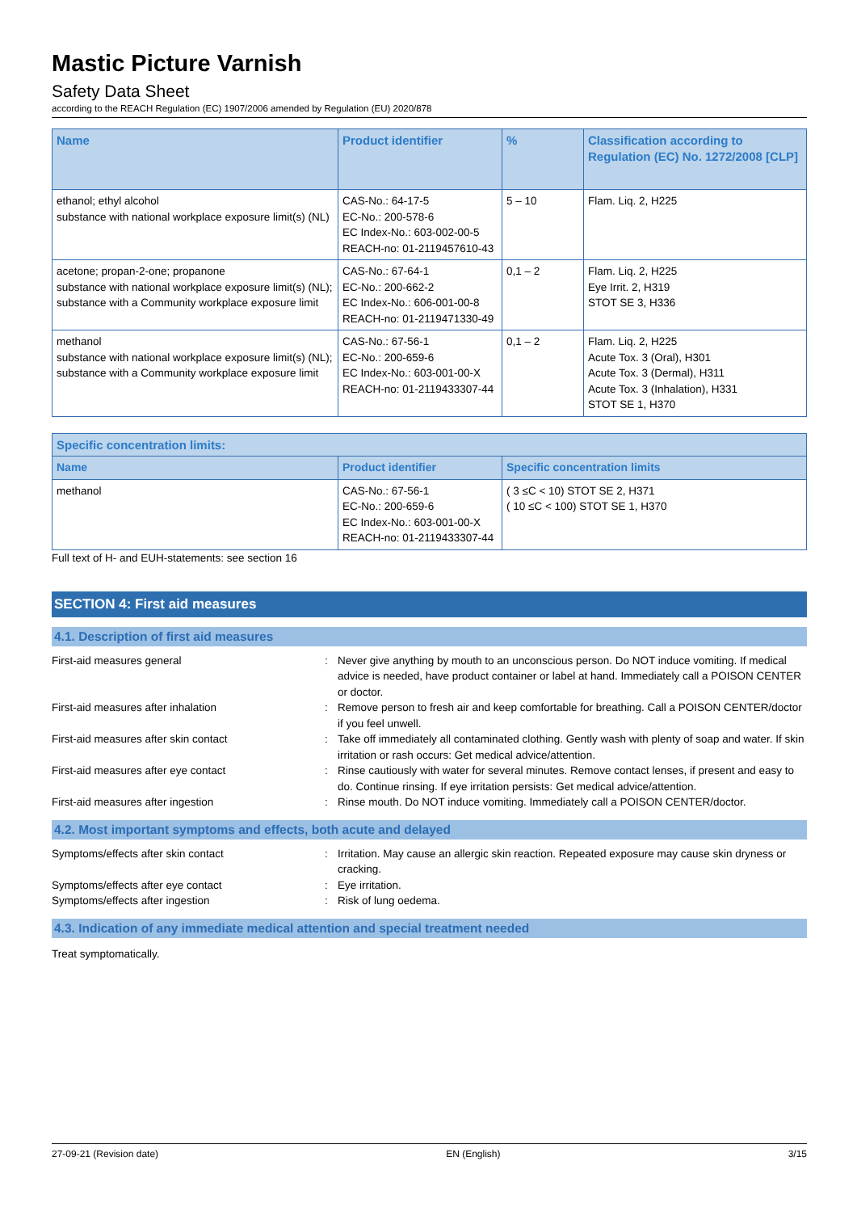Mastic Picture Varnish
Safety Data Sheet
according to the REACH Regulation (EC) 1907/2006 amended by Regulation (EU) 2020/878
| Name | Product identifier | % | Classification according to Regulation (EC) No. 1272/2008 [CLP] |
| --- | --- | --- | --- |
| ethanol; ethyl alcohol substance with national workplace exposure limit(s) (NL) | CAS-No.: 64-17-5 EC-No.: 200-578-6 EC Index-No.: 603-002-00-5 REACH-no: 01-2119457610-43 | 5 – 10 | Flam. Liq. 2, H225 |
| acetone; propan-2-one; propanone substance with national workplace exposure limit(s) (NL); substance with a Community workplace exposure limit | CAS-No.: 67-64-1 EC-No.: 200-662-2 EC Index-No.: 606-001-00-8 REACH-no: 01-2119471330-49 | 0,1 – 2 | Flam. Liq. 2, H225 Eye Irrit. 2, H319 STOT SE 3, H336 |
| methanol substance with national workplace exposure limit(s) (NL); substance with a Community workplace exposure limit | CAS-No.: 67-56-1 EC-No.: 200-659-6 EC Index-No.: 603-001-00-X REACH-no: 01-2119433307-44 | 0,1 – 2 | Flam. Liq. 2, H225 Acute Tox. 3 (Oral), H301 Acute Tox. 3 (Dermal), H311 Acute Tox. 3 (Inhalation), H331 STOT SE 1, H370 |
| Specific concentration limits: | | |
| --- | --- | --- |
| Name | Product identifier | Specific concentration limits |
| methanol | CAS-No.: 67-56-1 EC-No.: 200-659-6 EC Index-No.: 603-001-00-X REACH-no: 01-2119433307-44 | ( 3 ≤C < 10) STOT SE 2, H371 ( 10 ≤C < 100) STOT SE 1, H370 |
Full text of H- and EUH-statements: see section 16
SECTION 4: First aid measures
4.1. Description of first aid measures
First-aid measures general : Never give anything by mouth to an unconscious person. Do NOT induce vomiting. If medical advice is needed, have product container or label at hand. Immediately call a POISON CENTER or doctor.
First-aid measures after inhalation : Remove person to fresh air and keep comfortable for breathing. Call a POISON CENTER/doctor if you feel unwell.
First-aid measures after skin contact : Take off immediately all contaminated clothing. Gently wash with plenty of soap and water. If skin irritation or rash occurs: Get medical advice/attention.
First-aid measures after eye contact : Rinse cautiously with water for several minutes. Remove contact lenses, if present and easy to do. Continue rinsing. If eye irritation persists: Get medical advice/attention.
First-aid measures after ingestion : Rinse mouth. Do NOT induce vomiting. Immediately call a POISON CENTER/doctor.
4.2. Most important symptoms and effects, both acute and delayed
Symptoms/effects after skin contact : Irritation. May cause an allergic skin reaction. Repeated exposure may cause skin dryness or cracking.
Symptoms/effects after eye contact : Eye irritation.
Symptoms/effects after ingestion : Risk of lung oedema.
4.3. Indication of any immediate medical attention and special treatment needed
Treat symptomatically.
27-09-21 (Revision date) EN (English) 3/15